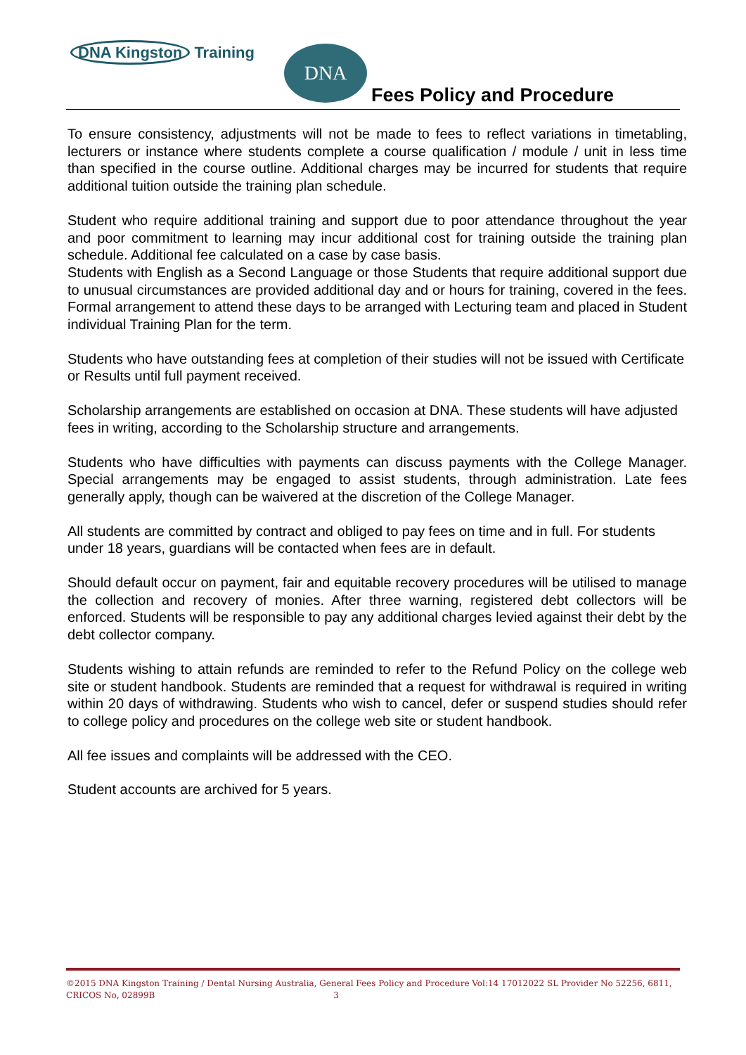DNA Kingston Training DNA
Fees Policy and Procedure
To ensure consistency, adjustments will not be made to fees to reflect variations in timetabling, lecturers or instance where students complete a course qualification / module / unit in less time than specified in the course outline. Additional charges may be incurred for students that require additional tuition outside the training plan schedule.
Student who require additional training and support due to poor attendance throughout the year and poor commitment to learning may incur additional cost for training outside the training plan schedule. Additional fee calculated on a case by case basis.
Students with English as a Second Language or those Students that require additional support due to unusual circumstances are provided additional day and or hours for training, covered in the fees. Formal arrangement to attend these days to be arranged with Lecturing team and placed in Student individual Training Plan for the term.
Students who have outstanding fees at completion of their studies will not be issued with Certificate or Results until full payment received.
Scholarship arrangements are established on occasion at DNA. These students will have adjusted fees in writing, according to the Scholarship structure and arrangements.
Students who have difficulties with payments can discuss payments with the College Manager. Special arrangements may be engaged to assist students, through administration. Late fees generally apply, though can be waivered at the discretion of the College Manager.
All students are committed by contract and obliged to pay fees on time and in full. For students under 18 years, guardians will be contacted when fees are in default.
Should default occur on payment, fair and equitable recovery procedures will be utilised to manage the collection and recovery of monies. After three warning, registered debt collectors will be enforced. Students will be responsible to pay any additional charges levied against their debt by the debt collector company.
Students wishing to attain refunds are reminded to refer to the Refund Policy on the college web site or student handbook. Students are reminded that a request for withdrawal is required in writing within 20 days of withdrawing. Students who wish to cancel, defer or suspend studies should refer to college policy and procedures on the college web site or student handbook.
All fee issues and complaints will be addressed with the CEO.
Student accounts are archived for 5 years.
©2015 DNA Kingston Training / Dental Nursing Australia, General Fees Policy and Procedure Vol:14 17012022 SL Provider No 52256, 6811, CRICOS No, 02899B 3